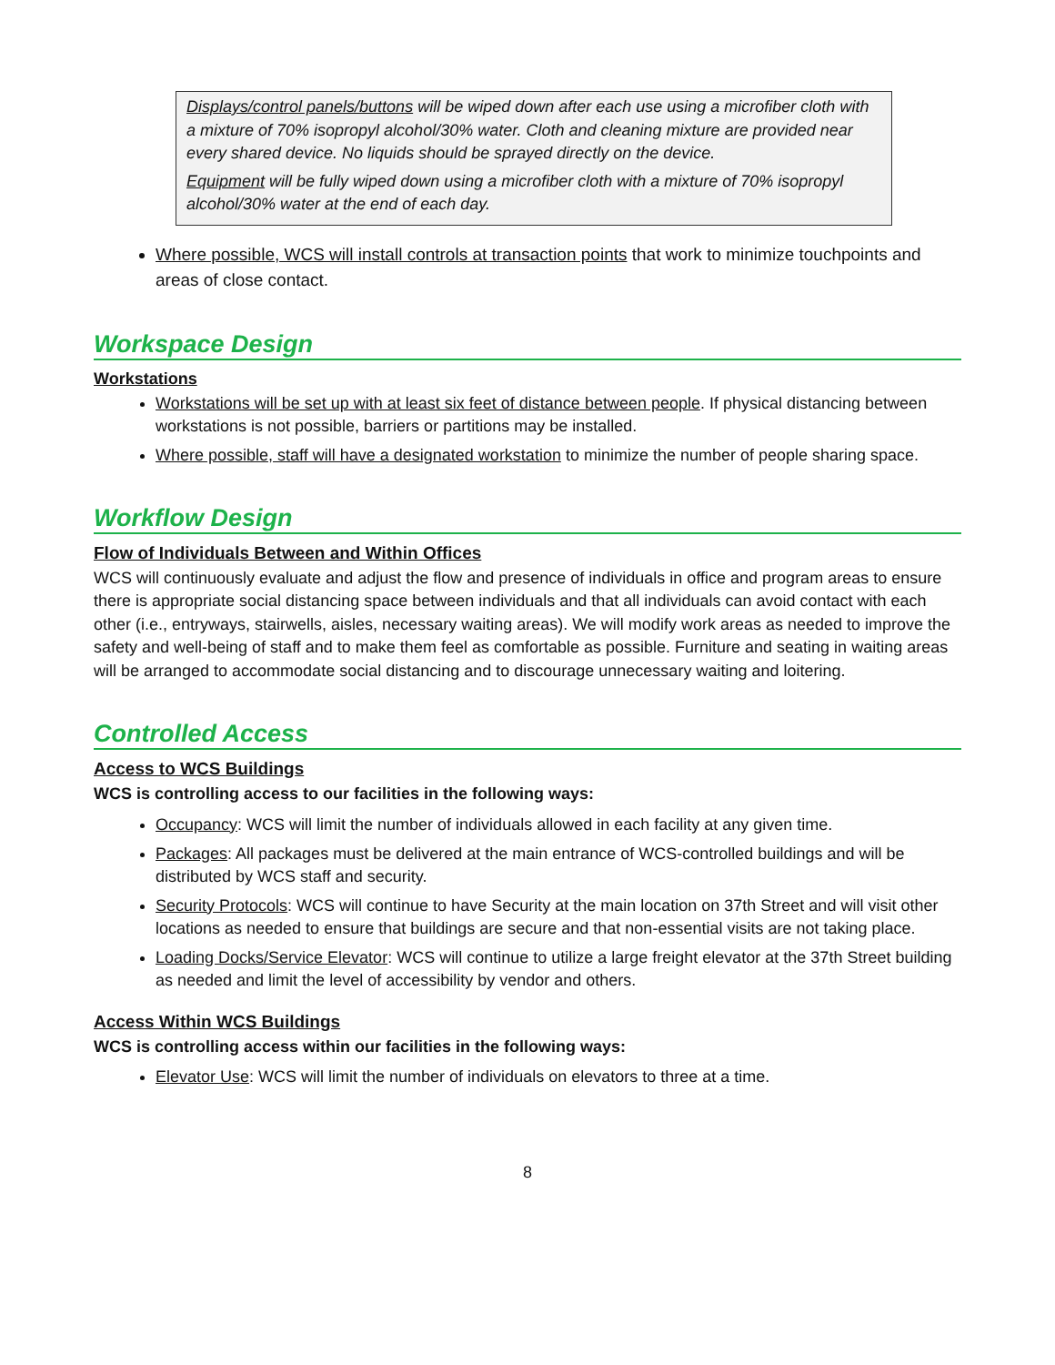Displays/control panels/buttons will be wiped down after each use using a microfiber cloth with a mixture of 70% isopropyl alcohol/30% water. Cloth and cleaning mixture are provided near every shared device. No liquids should be sprayed directly on the device.
Equipment will be fully wiped down using a microfiber cloth with a mixture of 70% isopropyl alcohol/30% water at the end of each day.
Where possible, WCS will install controls at transaction points that work to minimize touchpoints and areas of close contact.
Workspace Design
Workstations
Workstations will be set up with at least six feet of distance between people. If physical distancing between workstations is not possible, barriers or partitions may be installed.
Where possible, staff will have a designated workstation to minimize the number of people sharing space.
Workflow Design
Flow of Individuals Between and Within Offices
WCS will continuously evaluate and adjust the flow and presence of individuals in office and program areas to ensure there is appropriate social distancing space between individuals and that all individuals can avoid contact with each other (i.e., entryways, stairwells, aisles, necessary waiting areas). We will modify work areas as needed to improve the safety and well-being of staff and to make them feel as comfortable as possible. Furniture and seating in waiting areas will be arranged to accommodate social distancing and to discourage unnecessary waiting and loitering.
Controlled Access
Access to WCS Buildings
WCS is controlling access to our facilities in the following ways:
Occupancy: WCS will limit the number of individuals allowed in each facility at any given time.
Packages: All packages must be delivered at the main entrance of WCS-controlled buildings and will be distributed by WCS staff and security.
Security Protocols: WCS will continue to have Security at the main location on 37th Street and will visit other locations as needed to ensure that buildings are secure and that non-essential visits are not taking place.
Loading Docks/Service Elevator: WCS will continue to utilize a large freight elevator at the 37th Street building as needed and limit the level of accessibility by vendor and others.
Access Within WCS Buildings
WCS is controlling access within our facilities in the following ways:
Elevator Use: WCS will limit the number of individuals on elevators to three at a time.
8